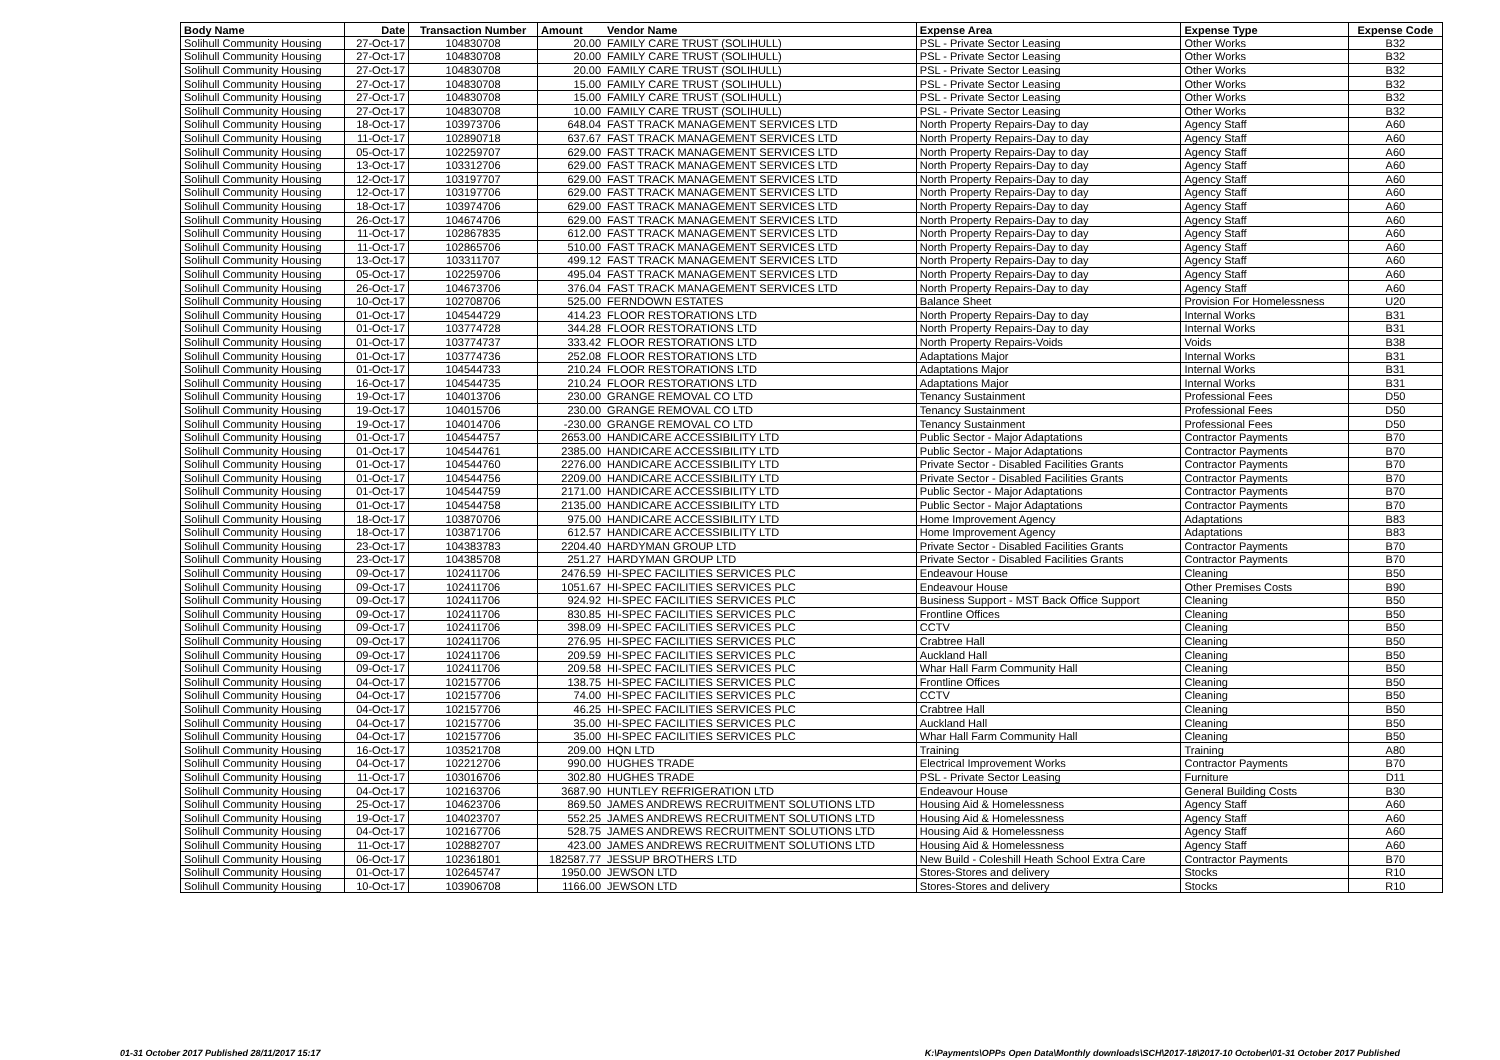| Body Name | Date | Transaction Number | Amount | Vendor Name | Expense Area | Expense Type | Expense Code |
| --- | --- | --- | --- | --- | --- | --- | --- |
| Solihull Community Housing | 27-Oct-17 | 104830708 | 20.00 | FAMILY CARE TRUST (SOLIHULL) | PSL - Private Sector Leasing | Other Works | B32 |
| Solihull Community Housing | 27-Oct-17 | 104830708 | 20.00 | FAMILY CARE TRUST (SOLIHULL) | PSL - Private Sector Leasing | Other Works | B32 |
| Solihull Community Housing | 27-Oct-17 | 104830708 | 20.00 | FAMILY CARE TRUST (SOLIHULL) | PSL - Private Sector Leasing | Other Works | B32 |
| Solihull Community Housing | 27-Oct-17 | 104830708 | 15.00 | FAMILY CARE TRUST (SOLIHULL) | PSL - Private Sector Leasing | Other Works | B32 |
| Solihull Community Housing | 27-Oct-17 | 104830708 | 15.00 | FAMILY CARE TRUST (SOLIHULL) | PSL - Private Sector Leasing | Other Works | B32 |
| Solihull Community Housing | 27-Oct-17 | 104830708 | 10.00 | FAMILY CARE TRUST (SOLIHULL) | PSL - Private Sector Leasing | Other Works | B32 |
| Solihull Community Housing | 18-Oct-17 | 103973706 | 648.04 | FAST TRACK MANAGEMENT SERVICES LTD | North Property Repairs-Day to day | Agency Staff | A60 |
| Solihull Community Housing | 11-Oct-17 | 102890718 | 637.67 | FAST TRACK MANAGEMENT SERVICES LTD | North Property Repairs-Day to day | Agency Staff | A60 |
| Solihull Community Housing | 05-Oct-17 | 102259707 | 629.00 | FAST TRACK MANAGEMENT SERVICES LTD | North Property Repairs-Day to day | Agency Staff | A60 |
| Solihull Community Housing | 13-Oct-17 | 103312706 | 629.00 | FAST TRACK MANAGEMENT SERVICES LTD | North Property Repairs-Day to day | Agency Staff | A60 |
| Solihull Community Housing | 12-Oct-17 | 103197707 | 629.00 | FAST TRACK MANAGEMENT SERVICES LTD | North Property Repairs-Day to day | Agency Staff | A60 |
| Solihull Community Housing | 12-Oct-17 | 103197706 | 629.00 | FAST TRACK MANAGEMENT SERVICES LTD | North Property Repairs-Day to day | Agency Staff | A60 |
| Solihull Community Housing | 18-Oct-17 | 103974706 | 629.00 | FAST TRACK MANAGEMENT SERVICES LTD | North Property Repairs-Day to day | Agency Staff | A60 |
| Solihull Community Housing | 26-Oct-17 | 104674706 | 629.00 | FAST TRACK MANAGEMENT SERVICES LTD | North Property Repairs-Day to day | Agency Staff | A60 |
| Solihull Community Housing | 11-Oct-17 | 102867835 | 612.00 | FAST TRACK MANAGEMENT SERVICES LTD | North Property Repairs-Day to day | Agency Staff | A60 |
| Solihull Community Housing | 11-Oct-17 | 102865706 | 510.00 | FAST TRACK MANAGEMENT SERVICES LTD | North Property Repairs-Day to day | Agency Staff | A60 |
| Solihull Community Housing | 13-Oct-17 | 103311707 | 499.12 | FAST TRACK MANAGEMENT SERVICES LTD | North Property Repairs-Day to day | Agency Staff | A60 |
| Solihull Community Housing | 05-Oct-17 | 102259706 | 495.04 | FAST TRACK MANAGEMENT SERVICES LTD | North Property Repairs-Day to day | Agency Staff | A60 |
| Solihull Community Housing | 26-Oct-17 | 104673706 | 376.04 | FAST TRACK MANAGEMENT SERVICES LTD | North Property Repairs-Day to day | Agency Staff | A60 |
| Solihull Community Housing | 10-Oct-17 | 102708706 | 525.00 | FERNDOWN ESTATES | Balance Sheet | Provision For Homelessness | U20 |
| Solihull Community Housing | 01-Oct-17 | 104544729 | 414.23 | FLOOR RESTORATIONS LTD | North Property Repairs-Day to day | Internal Works | B31 |
| Solihull Community Housing | 01-Oct-17 | 103774728 | 344.28 | FLOOR RESTORATIONS LTD | North Property Repairs-Day to day | Internal Works | B31 |
| Solihull Community Housing | 01-Oct-17 | 103774737 | 333.42 | FLOOR RESTORATIONS LTD | North Property Repairs-Voids | Voids | B38 |
| Solihull Community Housing | 01-Oct-17 | 103774736 | 252.08 | FLOOR RESTORATIONS LTD | Adaptations Major | Internal Works | B31 |
| Solihull Community Housing | 01-Oct-17 | 104544733 | 210.24 | FLOOR RESTORATIONS LTD | Adaptations Major | Internal Works | B31 |
| Solihull Community Housing | 16-Oct-17 | 104544735 | 210.24 | FLOOR RESTORATIONS LTD | Adaptations Major | Internal Works | B31 |
| Solihull Community Housing | 19-Oct-17 | 104013706 | 230.00 | GRANGE REMOVAL CO LTD | Tenancy Sustainment | Professional Fees | D50 |
| Solihull Community Housing | 19-Oct-17 | 104015706 | 230.00 | GRANGE REMOVAL CO LTD | Tenancy Sustainment | Professional Fees | D50 |
| Solihull Community Housing | 19-Oct-17 | 104014706 | -230.00 | GRANGE REMOVAL CO LTD | Tenancy Sustainment | Professional Fees | D50 |
| Solihull Community Housing | 01-Oct-17 | 104544757 | 2653.00 | HANDICARE ACCESSIBILITY LTD | Public Sector - Major Adaptations | Contractor Payments | B70 |
| Solihull Community Housing | 01-Oct-17 | 104544761 | 2385.00 | HANDICARE ACCESSIBILITY LTD | Public Sector - Major Adaptations | Contractor Payments | B70 |
| Solihull Community Housing | 01-Oct-17 | 104544760 | 2276.00 | HANDICARE ACCESSIBILITY LTD | Private Sector - Disabled Facilities Grants | Contractor Payments | B70 |
| Solihull Community Housing | 01-Oct-17 | 104544756 | 2209.00 | HANDICARE ACCESSIBILITY LTD | Private Sector - Disabled Facilities Grants | Contractor Payments | B70 |
| Solihull Community Housing | 01-Oct-17 | 104544759 | 2171.00 | HANDICARE ACCESSIBILITY LTD | Public Sector - Major Adaptations | Contractor Payments | B70 |
| Solihull Community Housing | 01-Oct-17 | 104544758 | 2135.00 | HANDICARE ACCESSIBILITY LTD | Public Sector - Major Adaptations | Contractor Payments | B70 |
| Solihull Community Housing | 18-Oct-17 | 103870706 | 975.00 | HANDICARE ACCESSIBILITY LTD | Home Improvement Agency | Adaptations | B83 |
| Solihull Community Housing | 18-Oct-17 | 103871706 | 612.57 | HANDICARE ACCESSIBILITY LTD | Home Improvement Agency | Adaptations | B83 |
| Solihull Community Housing | 23-Oct-17 | 104383783 | 2204.40 | HARDYMAN GROUP LTD | Private Sector - Disabled Facilities Grants | Contractor Payments | B70 |
| Solihull Community Housing | 23-Oct-17 | 104385708 | 251.27 | HARDYMAN GROUP LTD | Private Sector - Disabled Facilities Grants | Contractor Payments | B70 |
| Solihull Community Housing | 09-Oct-17 | 102411706 | 2476.59 | HI-SPEC FACILITIES SERVICES PLC | Endeavour House | Cleaning | B50 |
| Solihull Community Housing | 09-Oct-17 | 102411706 | 1051.67 | HI-SPEC FACILITIES SERVICES PLC | Endeavour House | Other Premises Costs | B90 |
| Solihull Community Housing | 09-Oct-17 | 102411706 | 924.92 | HI-SPEC FACILITIES SERVICES PLC | Business Support - MST Back Office Support | Cleaning | B50 |
| Solihull Community Housing | 09-Oct-17 | 102411706 | 830.85 | HI-SPEC FACILITIES SERVICES PLC | Frontline Offices | Cleaning | B50 |
| Solihull Community Housing | 09-Oct-17 | 102411706 | 398.09 | HI-SPEC FACILITIES SERVICES PLC | CCTV | Cleaning | B50 |
| Solihull Community Housing | 09-Oct-17 | 102411706 | 276.95 | HI-SPEC FACILITIES SERVICES PLC | Crabtree Hall | Cleaning | B50 |
| Solihull Community Housing | 09-Oct-17 | 102411706 | 209.59 | HI-SPEC FACILITIES SERVICES PLC | Auckland Hall | Cleaning | B50 |
| Solihull Community Housing | 09-Oct-17 | 102411706 | 209.58 | HI-SPEC FACILITIES SERVICES PLC | Whar Hall Farm Community Hall | Cleaning | B50 |
| Solihull Community Housing | 04-Oct-17 | 102157706 | 138.75 | HI-SPEC FACILITIES SERVICES PLC | Frontline Offices | Cleaning | B50 |
| Solihull Community Housing | 04-Oct-17 | 102157706 | 74.00 | HI-SPEC FACILITIES SERVICES PLC | CCTV | Cleaning | B50 |
| Solihull Community Housing | 04-Oct-17 | 102157706 | 46.25 | HI-SPEC FACILITIES SERVICES PLC | Crabtree Hall | Cleaning | B50 |
| Solihull Community Housing | 04-Oct-17 | 102157706 | 35.00 | HI-SPEC FACILITIES SERVICES PLC | Auckland Hall | Cleaning | B50 |
| Solihull Community Housing | 04-Oct-17 | 102157706 | 35.00 | HI-SPEC FACILITIES SERVICES PLC | Whar Hall Farm Community Hall | Cleaning | B50 |
| Solihull Community Housing | 16-Oct-17 | 103521708 | 209.00 | HQN LTD | Training | Training | A80 |
| Solihull Community Housing | 04-Oct-17 | 102212706 | 990.00 | HUGHES TRADE | Electrical Improvement Works | Contractor Payments | B70 |
| Solihull Community Housing | 11-Oct-17 | 103016706 | 302.80 | HUGHES TRADE | PSL - Private Sector Leasing | Furniture | D11 |
| Solihull Community Housing | 04-Oct-17 | 102163706 | 3687.90 | HUNTLEY REFRIGERATION LTD | Endeavour House | General Building Costs | B30 |
| Solihull Community Housing | 25-Oct-17 | 104623706 | 869.50 | JAMES ANDREWS RECRUITMENT SOLUTIONS LTD | Housing Aid & Homelessness | Agency Staff | A60 |
| Solihull Community Housing | 19-Oct-17 | 104023707 | 552.25 | JAMES ANDREWS RECRUITMENT SOLUTIONS LTD | Housing Aid & Homelessness | Agency Staff | A60 |
| Solihull Community Housing | 04-Oct-17 | 102167706 | 528.75 | JAMES ANDREWS RECRUITMENT SOLUTIONS LTD | Housing Aid & Homelessness | Agency Staff | A60 |
| Solihull Community Housing | 11-Oct-17 | 102882707 | 423.00 | JAMES ANDREWS RECRUITMENT SOLUTIONS LTD | Housing Aid & Homelessness | Agency Staff | A60 |
| Solihull Community Housing | 06-Oct-17 | 102361801 | 182587.77 | JESSUP BROTHERS LTD | New Build - Coleshill Heath School Extra Care | Contractor Payments | B70 |
| Solihull Community Housing | 01-Oct-17 | 102645747 | 1950.00 | JEWSON LTD | Stores-Stores and delivery | Stocks | R10 |
| Solihull Community Housing | 10-Oct-17 | 103906708 | 1166.00 | JEWSON LTD | Stores-Stores and delivery | Stocks | R10 |
01-31 October 2017 Published 28/11/2017 15:17
K:\Payments\OPPs Open Data\Monthly downloads\SCH\2017-18\2017-10 October\01-31 October 2017 Published